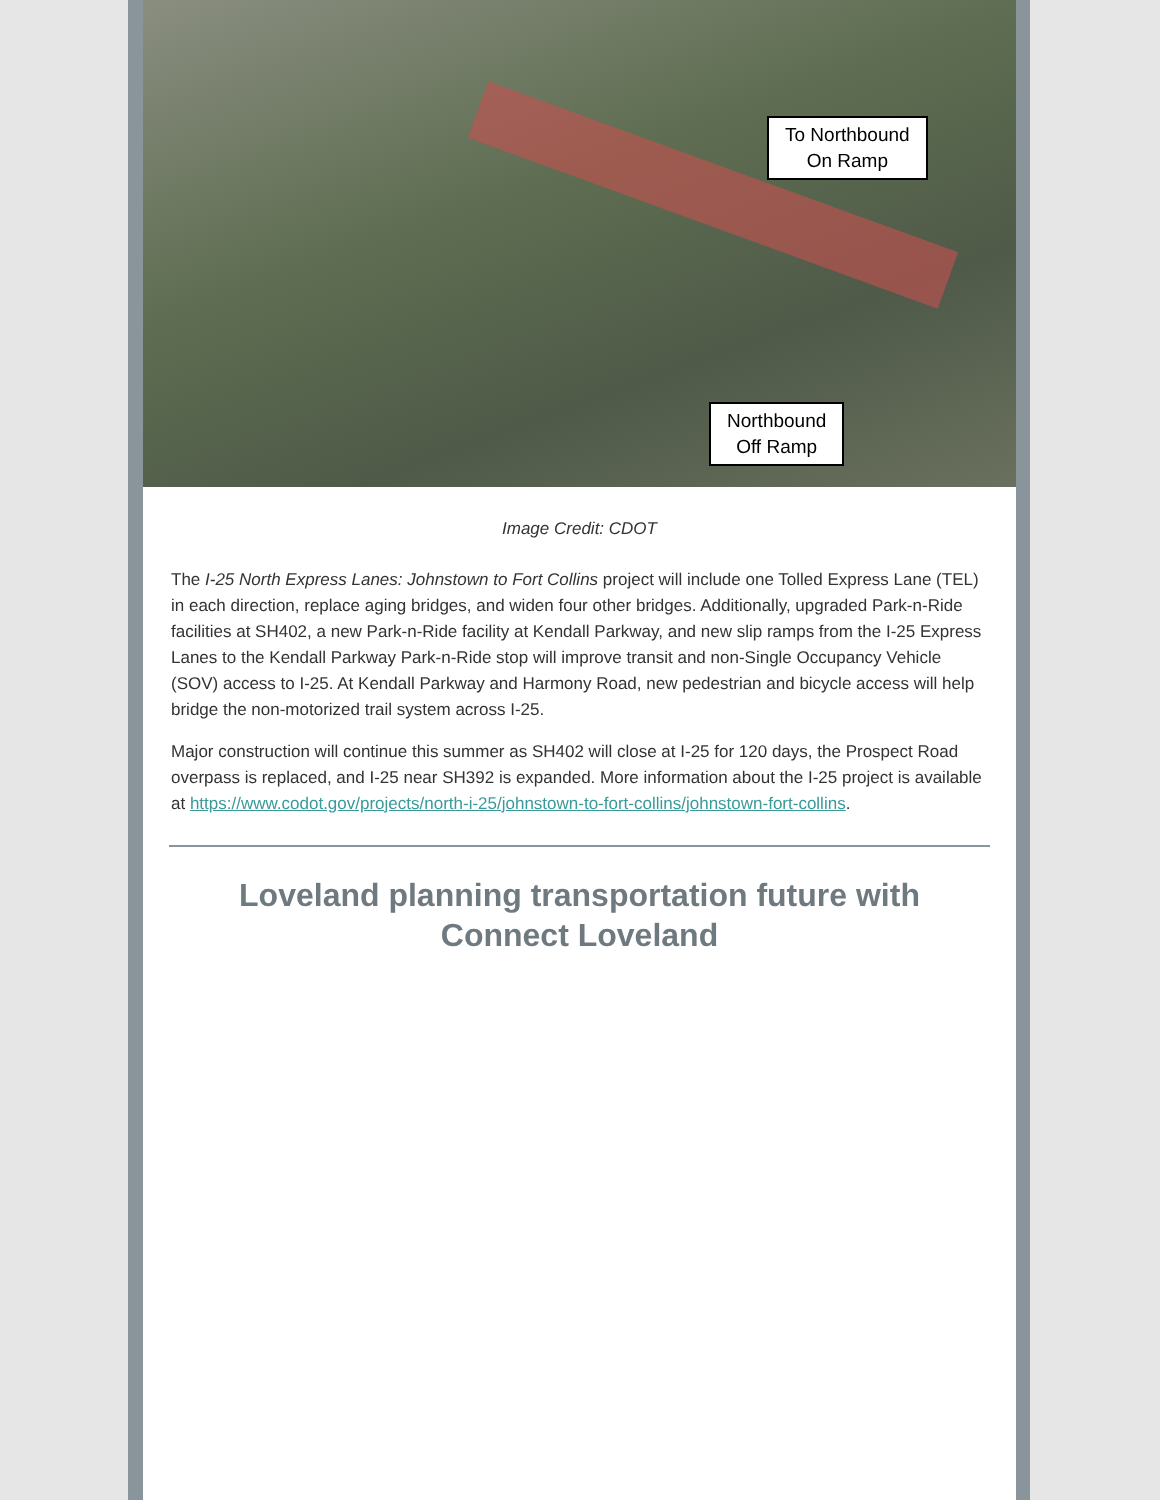To Northbound
On Ramp
Northbound
Off Ramp
Image Credit: CDOT
The I-25 North Express Lanes: Johnstown to Fort Collins project will include one Tolled Express Lane (TEL) in each direction, replace aging bridges, and widen four other bridges. Additionally, upgraded Park-n-Ride facilities at SH402, a new Park-n-Ride facility at Kendall Parkway, and new slip ramps from the I-25 Express Lanes to the Kendall Parkway Park-n-Ride stop will improve transit and non-Single Occupancy Vehicle (SOV) access to I-25. At Kendall Parkway and Harmony Road, new pedestrian and bicycle access will help bridge the non-motorized trail system across I-25.
Major construction will continue this summer as SH402 will close at I-25 for 120 days, the Prospect Road overpass is replaced, and I-25 near SH392 is expanded. More information about the I-25 project is available at https://www.codot.gov/projects/north-i-25/johnstown-to-fort-collins/johnstown-fort-collins.
Loveland planning transportation future with Connect Loveland